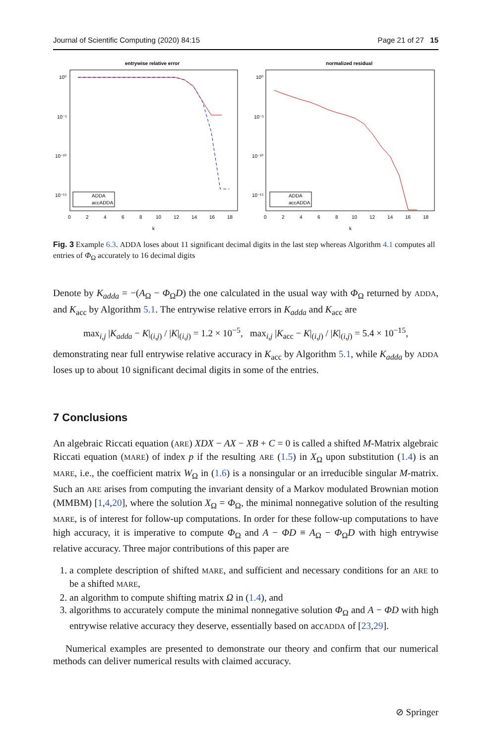Journal of Scientific Computing (2020) 84:15 Page 21 of 27 15
entrywise relative error
10⁰
10⁻⁵
10⁻¹⁰
10⁻¹⁵
0
2
4
6
8
10
12
14
16
18
k
ADDA
accADDA
normalized residual
10⁰
10⁻⁵
10⁻¹⁰
10⁻¹⁵
0
2
4
6
8
10
12
14
16
18
k
ADDA
accADDA
Fig. 3 Example 6.3. ADDA loses about 11 significant decimal digits in the last step whereas Algorithm 4.1 computes all entries of Φ<sub>Ω</sub> accurately to 16 decimal digits
Denote by K<sub>adda</sub> = −(A<sub>Ω</sub> − Φ<sub>Ω</sub>D) the one calculated in the usual way with Φ<sub>Ω</sub> returned by ADDA, and K<sub>acc</sub> by Algorithm 5.1. The entrywise relative errors in K<sub>adda</sub> and K<sub>acc</sub> are
max<sub>i,j</sub> |K<sub>adda</sub> − K|<sub>(i,j)</sub> / |K|<sub>(i,j)</sub> = 1.2 × 10<sup>−5</sup>, max<sub>i,j</sub> |K<sub>acc</sub> − K|<sub>(i,j)</sub> / |K|<sub>(i,j)</sub> = 5.4 × 10<sup>−15</sup>,
demonstrating near full entrywise relative accuracy in K<sub>acc</sub> by Algorithm 5.1, while K<sub>adda</sub> by ADDA loses up to about 10 significant decimal digits in some of the entries.
7 Conclusions
An algebraic Riccati equation (ARE) XDX − AX − XB + C = 0 is called a shifted M-Matrix algebraic Riccati equation (MARE) of index p if the resulting ARE (1.5) in X<sub>Ω</sub> upon substitution (1.4) is an MARE, i.e., the coefficient matrix W<sub>Ω</sub> in (1.6) is a nonsingular or an irreducible singular M-matrix. Such an ARE arises from computing the invariant density of a Markov modulated Brownian motion (MMBM) [1,4,20], where the solution X<sub>Ω</sub> = Φ<sub>Ω</sub>, the minimal nonnegative solution of the resulting MARE, is of interest for follow-up computations. In order for these follow-up computations to have high accuracy, it is imperative to compute Φ<sub>Ω</sub> and A − ΦD ≡ A<sub>Ω</sub> − Φ<sub>Ω</sub>D with high entrywise relative accuracy. Three major contributions of this paper are
1. a complete description of shifted MARE, and sufficient and necessary conditions for an ARE to be a shifted MARE,
2. an algorithm to compute shifting matrix Ω in (1.4), and
3. algorithms to accurately compute the minimal nonnegative solution Φ<sub>Ω</sub> and A − ΦD with high entrywise relative accuracy they deserve, essentially based on accADDA of [23,29].
Numerical examples are presented to demonstrate our theory and confirm that our numerical methods can deliver numerical results with claimed accuracy.
⊘ Springer